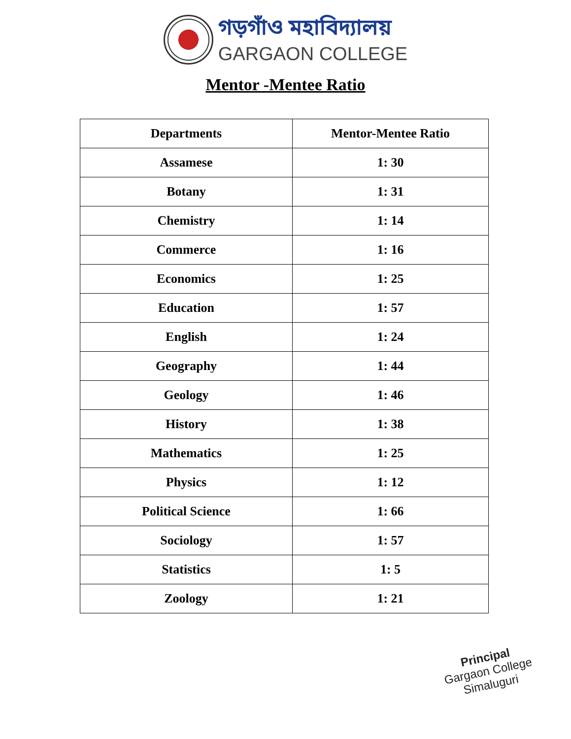গড়গাঁও মহাবিদ্যালয়
GARGAON COLLEGE
Mentor -Mentee Ratio
| Departments | Mentor-Mentee Ratio |
| --- | --- |
| Assamese | 1: 30 |
| Botany | 1: 31 |
| Chemistry | 1: 14 |
| Commerce | 1: 16 |
| Economics | 1: 25 |
| Education | 1: 57 |
| English | 1: 24 |
| Geography | 1: 44 |
| Geology | 1: 46 |
| History | 1: 38 |
| Mathematics | 1: 25 |
| Physics | 1: 12 |
| Political Science | 1: 66 |
| Sociology | 1: 57 |
| Statistics | 1: 5 |
| Zoology | 1: 21 |
Principal
Gargaon College
Simaluguri